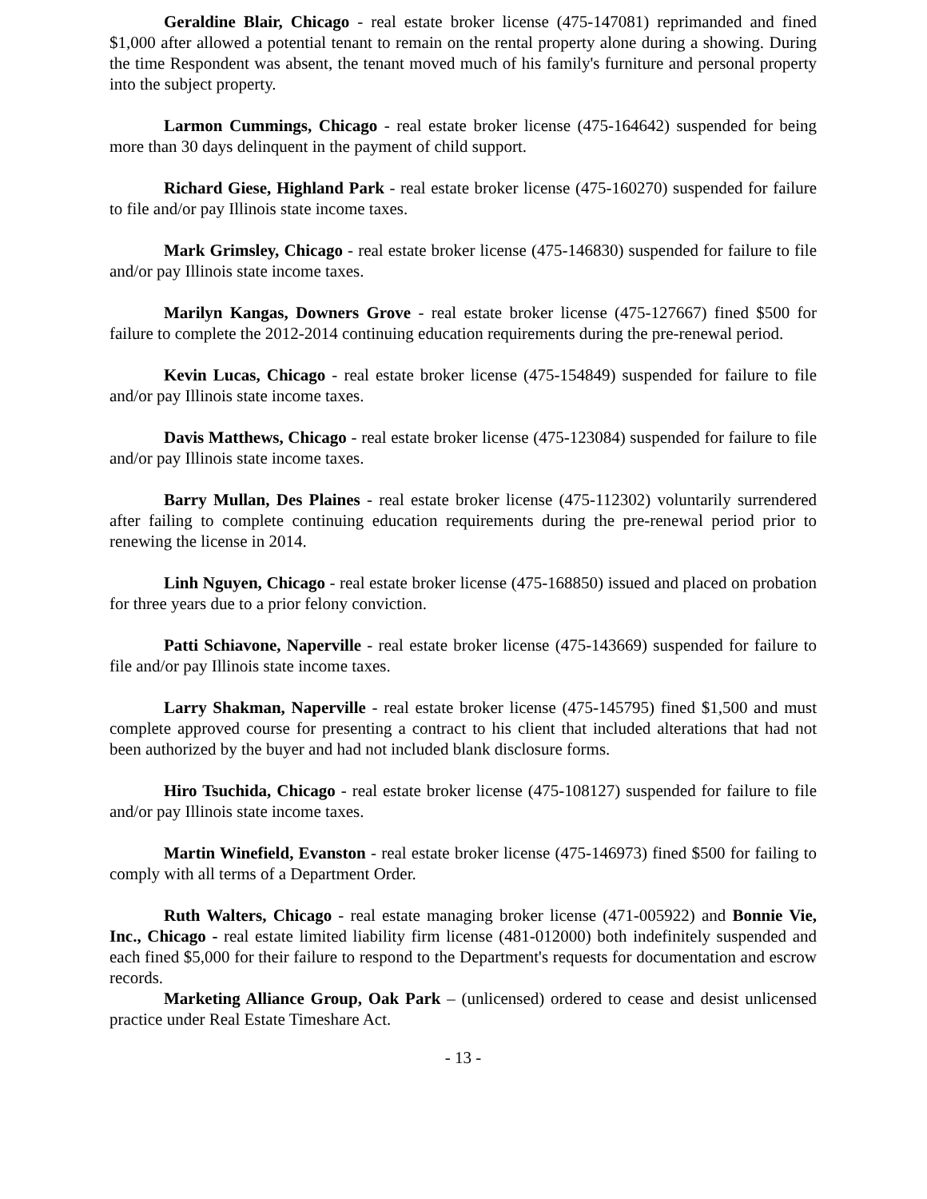Geraldine Blair, Chicago - real estate broker license (475-147081) reprimanded and fined $1,000 after allowed a potential tenant to remain on the rental property alone during a showing. During the time Respondent was absent, the tenant moved much of his family's furniture and personal property into the subject property.
Larmon Cummings, Chicago - real estate broker license (475-164642) suspended for being more than 30 days delinquent in the payment of child support.
Richard Giese, Highland Park - real estate broker license (475-160270) suspended for failure to file and/or pay Illinois state income taxes.
Mark Grimsley, Chicago - real estate broker license (475-146830) suspended for failure to file and/or pay Illinois state income taxes.
Marilyn Kangas, Downers Grove - real estate broker license (475-127667) fined $500 for failure to complete the 2012-2014 continuing education requirements during the pre-renewal period.
Kevin Lucas, Chicago - real estate broker license (475-154849) suspended for failure to file and/or pay Illinois state income taxes.
Davis Matthews, Chicago - real estate broker license (475-123084) suspended for failure to file and/or pay Illinois state income taxes.
Barry Mullan, Des Plaines - real estate broker license (475-112302) voluntarily surrendered after failing to complete continuing education requirements during the pre-renewal period prior to renewing the license in 2014.
Linh Nguyen, Chicago - real estate broker license (475-168850) issued and placed on probation for three years due to a prior felony conviction.
Patti Schiavone, Naperville - real estate broker license (475-143669) suspended for failure to file and/or pay Illinois state income taxes.
Larry Shakman, Naperville - real estate broker license (475-145795) fined $1,500 and must complete approved course for presenting a contract to his client that included alterations that had not been authorized by the buyer and had not included blank disclosure forms.
Hiro Tsuchida, Chicago - real estate broker license (475-108127) suspended for failure to file and/or pay Illinois state income taxes.
Martin Winefield, Evanston - real estate broker license (475-146973) fined $500 for failing to comply with all terms of a Department Order.
Ruth Walters, Chicago - real estate managing broker license (471-005922) and Bonnie Vie, Inc., Chicago - real estate limited liability firm license (481-012000) both indefinitely suspended and each fined $5,000 for their failure to respond to the Department's requests for documentation and escrow records.
Marketing Alliance Group, Oak Park – (unlicensed) ordered to cease and desist unlicensed practice under Real Estate Timeshare Act.
- 13 -